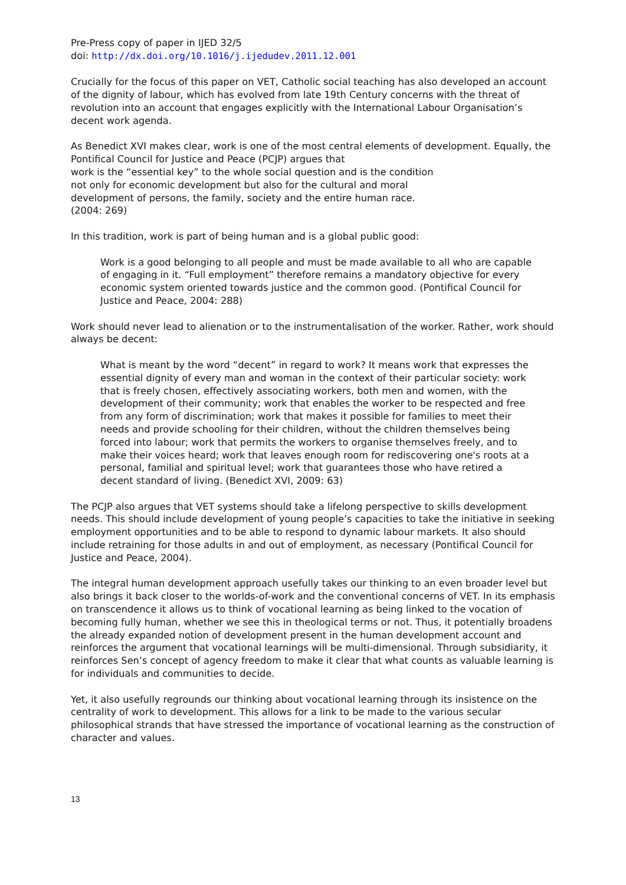Pre-Press copy of paper in IJED 32/5
doi: http://dx.doi.org/10.1016/j.ijedudev.2011.12.001
Crucially for the focus of this paper on VET, Catholic social teaching has also developed an account of the dignity of labour, which has evolved from late 19th Century concerns with the threat of revolution into an account that engages explicitly with the International Labour Organisation’s decent work agenda.
As Benedict XVI makes clear, work is one of the most central elements of development. Equally, the Pontifical Council for Justice and Peace (PCJP) argues that
work is the “essential key” to the whole social question and is the condition
not only for economic development but also for the cultural and moral
development of persons, the family, society and the entire human race.
(2004: 269)
In this tradition, work is part of being human and is a global public good:
Work is a good belonging to all people and must be made available to all who are capable of engaging in it. “Full employment” therefore remains a mandatory objective for every economic system oriented towards justice and the common good. (Pontifical Council for Justice and Peace, 2004: 288)
Work should never lead to alienation or to the instrumentalisation of the worker. Rather, work should always be decent:
What is meant by the word “decent” in regard to work? It means work that expresses the essential dignity of every man and woman in the context of their particular society: work that is freely chosen, effectively associating workers, both men and women, with the development of their community; work that enables the worker to be respected and free from any form of discrimination; work that makes it possible for families to meet their needs and provide schooling for their children, without the children themselves being forced into labour; work that permits the workers to organise themselves freely, and to make their voices heard; work that leaves enough room for rediscovering one's roots at a personal, familial and spiritual level; work that guarantees those who have retired a decent standard of living. (Benedict XVI, 2009: 63)
The PCJP also argues that VET systems should take a lifelong perspective to skills development needs. This should include development of young people’s capacities to take the initiative in seeking employment opportunities and to be able to respond to dynamic labour markets. It also should include retraining for those adults in and out of employment, as necessary (Pontifical Council for Justice and Peace, 2004).
The integral human development approach usefully takes our thinking to an even broader level but also brings it back closer to the worlds-of-work and the conventional concerns of VET. In its emphasis on transcendence it allows us to think of vocational learning as being linked to the vocation of becoming fully human, whether we see this in theological terms or not. Thus, it potentially broadens the already expanded notion of development present in the human development account and reinforces the argument that vocational learnings will be multi-dimensional. Through subsidiarity, it reinforces Sen’s concept of agency freedom to make it clear that what counts as valuable learning is for individuals and communities to decide.
Yet, it also usefully regrounds our thinking about vocational learning through its insistence on the centrality of work to development. This allows for a link to be made to the various secular philosophical strands that have stressed the importance of vocational learning as the construction of character and values.
13